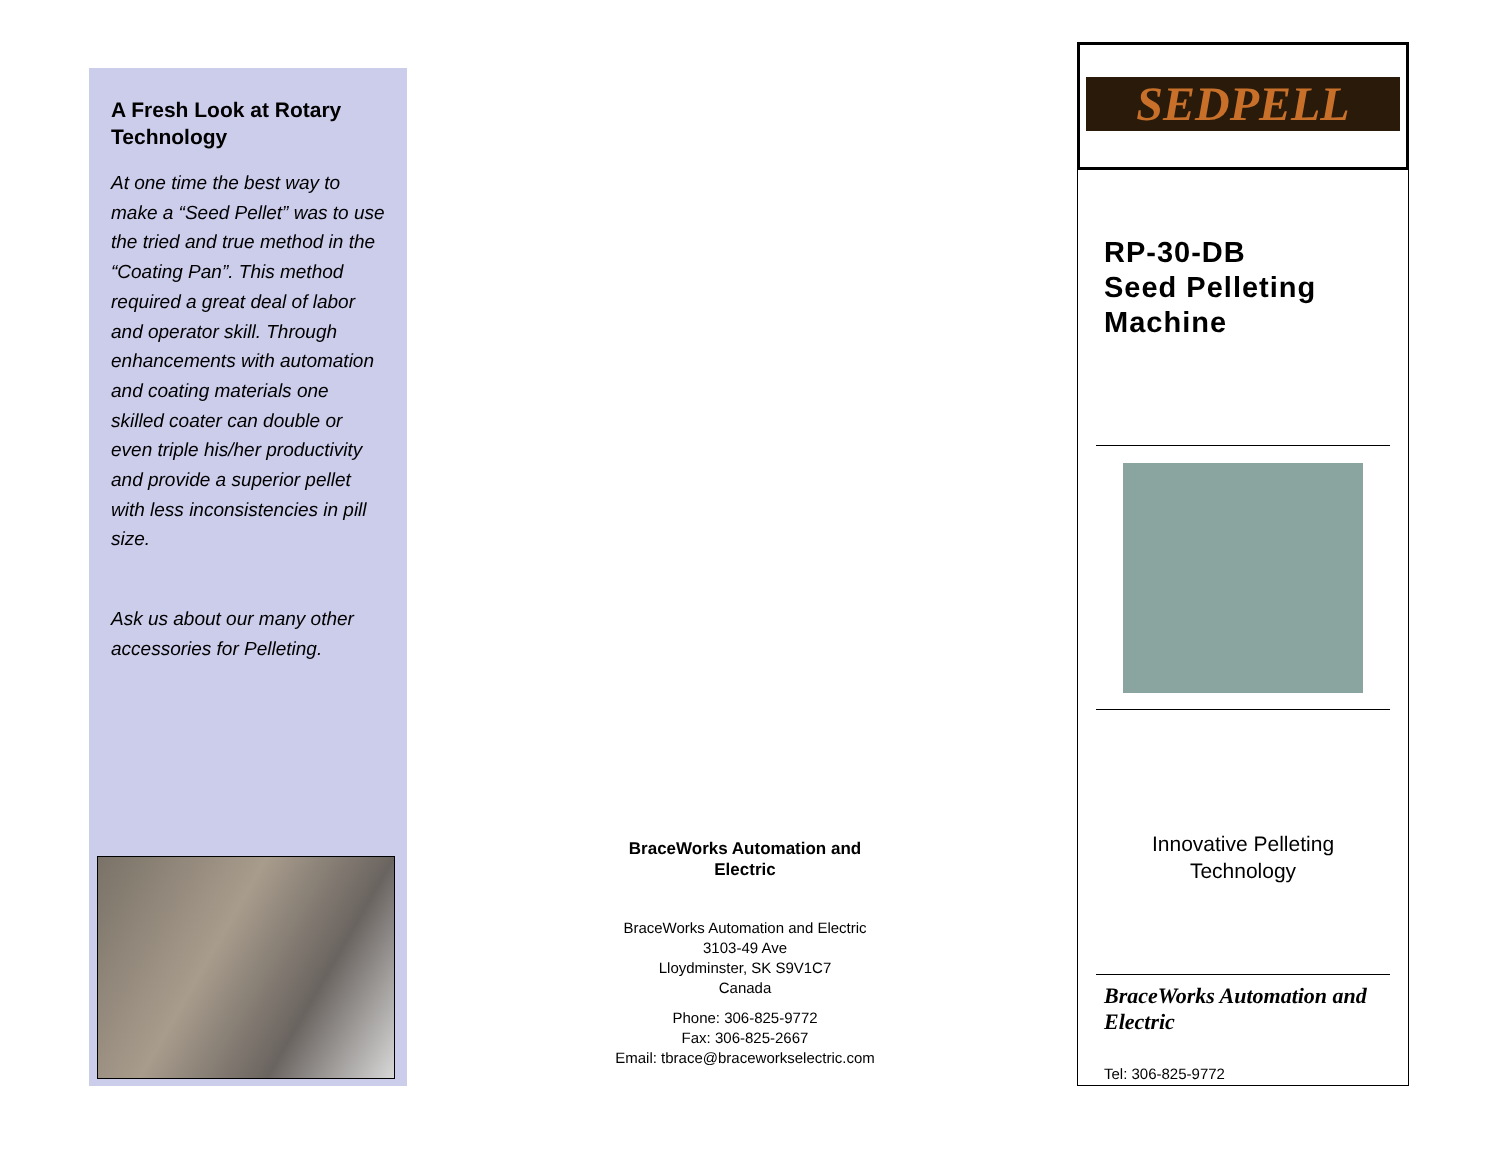A Fresh Look at Rotary Technology
At one time the best way to make a “Seed Pellet” was to use the tried and true method in the “Coating Pan”. This method required a great deal of labor and operator skill. Through enhancements with automation and coating materials one skilled coater can double or even triple his/her productivity and provide a superior pellet with less inconsistencies in pill size.
Ask us about our many other accessories for Pelleting.
BraceWorks Automation and Electric
BraceWorks Automation and Electric
3103-49 Ave
Lloydminster, SK S9V1C7
Canada
Phone: 306-825-9772
Fax: 306-825-2667
Email: tbrace@braceworkselectric.com
SEDPELL
RP-30-DB
Seed Pelleting Machine
Innovative Pelleting
Technology
BraceWorks Automation and Electric
Tel: 306-825-9772